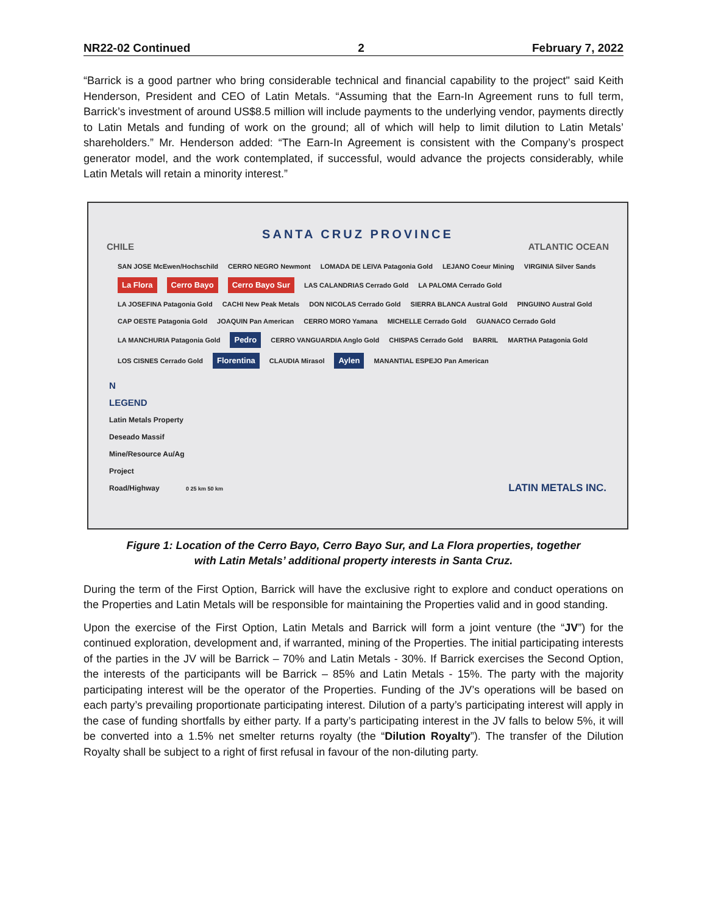NR22-02 Continued 2 February 7, 2022
“Barrick is a good partner who bring considerable technical and financial capability to the project" said Keith Henderson, President and CEO of Latin Metals. “Assuming that the Earn-In Agreement runs to full term, Barrick’s investment of around US$8.5 million will include payments to the underlying vendor, payments directly to Latin Metals and funding of work on the ground; all of which will help to limit dilution to Latin Metals’ shareholders.” Mr. Henderson added: “The Earn-In Agreement is consistent with the Company’s prospect generator model, and the work contemplated, if successful, would advance the projects considerably, while Latin Metals will retain a minority interest.”
SANTA CRUZ PROVINCE
CHILE ATLANTIC OCEAN
SAN JOSE McEwen/Hochschild CERRO NEGRO Newmont LOMADA DE LEIVA Patagonia Gold LEJANO Coeur Mining VIRGINIA Silver Sands La Flora Cerro Bayo Cerro Bayo Sur LAS CALANDRIAS Cerrado Gold LA PALOMA Cerrado Gold LA JOSEFINA Patagonia Gold CACHI New Peak Metals DON NICOLAS Cerrado Gold SIERRA BLANCA Austral Gold PINGUINO Austral Gold CAP OESTE Patagonia Gold JOAQUIN Pan American CERRO MORO Yamana MICHELLE Cerrado Gold GUANACO Cerrado Gold LA MANCHURIA Patagonia Gold Pedro CERRO VANGUARDIA Anglo Gold CHISPAS Cerrado Gold BARRIL MARTHA Patagonia Gold LOS CISNES Cerrado Gold Florentina CLAUDIA Mirasol Aylen MANANTIAL ESPEJO Pan American
N
LEGEND
Latin Metals Property
Deseado Massif
Mine/Resource Au/Ag
Project
Road/Highway 0 25 km 50 km LATIN METALS INC.
Figure 1: Location of the Cerro Bayo, Cerro Bayo Sur, and La Flora properties, together
with Latin Metals’ additional property interests in Santa Cruz.
During the term of the First Option, Barrick will have the exclusive right to explore and conduct operations on the Properties and Latin Metals will be responsible for maintaining the Properties valid and in good standing.
Upon the exercise of the First Option, Latin Metals and Barrick will form a joint venture (the “JV”) for the continued exploration, development and, if warranted, mining of the Properties. The initial participating interests of the parties in the JV will be Barrick – 70% and Latin Metals - 30%. If Barrick exercises the Second Option, the interests of the participants will be Barrick – 85% and Latin Metals - 15%. The party with the majority participating interest will be the operator of the Properties. Funding of the JV’s operations will be based on each party’s prevailing proportionate participating interest. Dilution of a party’s participating interest will apply in the case of funding shortfalls by either party. If a party’s participating interest in the JV falls to below 5%, it will be converted into a 1.5% net smelter returns royalty (the “Dilution Royalty”). The transfer of the Dilution Royalty shall be subject to a right of first refusal in favour of the non-diluting party.